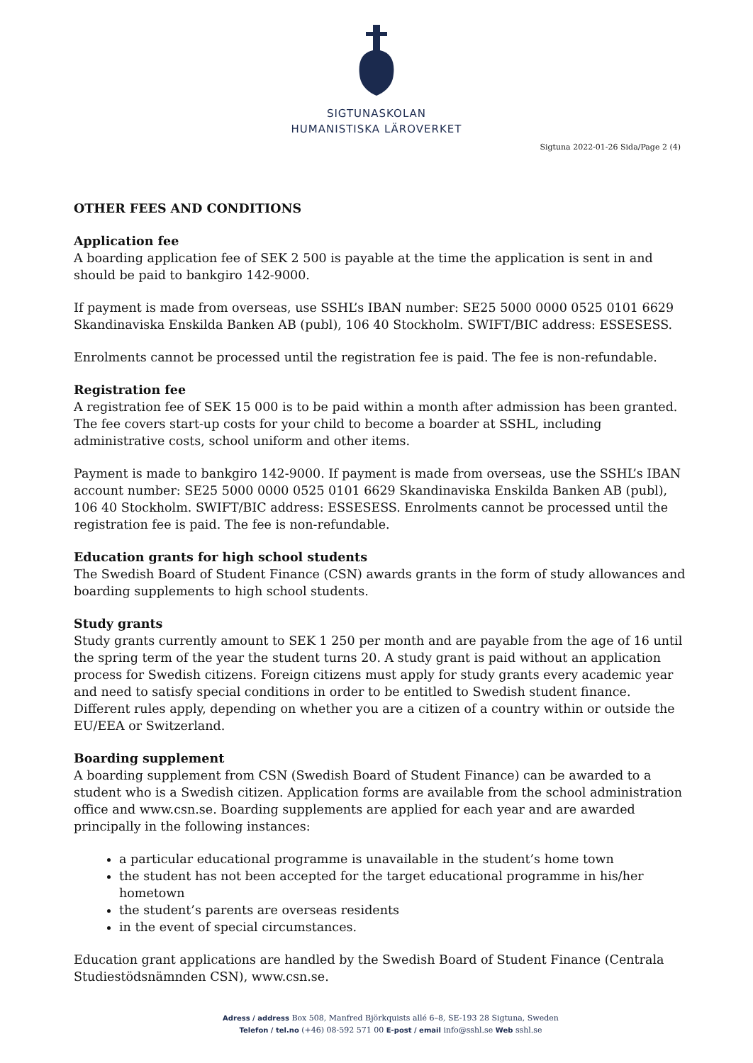SIGTUNASKOLAN
HUMANISTISKA LÄROVERKET
Sigtuna 2022-01-26 Sida/Page 2 (4)
OTHER FEES AND CONDITIONS
Application fee
A boarding application fee of SEK 2 500 is payable at the time the application is sent in and should be paid to bankgiro 142-9000.
If payment is made from overseas, use SSHL’s IBAN number: SE25 5000 0000 0525 0101 6629 Skandinaviska Enskilda Banken AB (publ), 106 40 Stockholm. SWIFT/BIC address: ESSESESS.
Enrolments cannot be processed until the registration fee is paid. The fee is non-refundable.
Registration fee
A registration fee of SEK 15 000 is to be paid within a month after admission has been granted. The fee covers start-up costs for your child to become a boarder at SSHL, including administrative costs, school uniform and other items.
Payment is made to bankgiro 142-9000. If payment is made from overseas, use the SSHL’s IBAN account number: SE25 5000 0000 0525 0101 6629 Skandinaviska Enskilda Banken AB (publ), 106 40 Stockholm. SWIFT/BIC address: ESSESESS. Enrolments cannot be processed until the registration fee is paid. The fee is non-refundable.
Education grants for high school students
The Swedish Board of Student Finance (CSN) awards grants in the form of study allowances and boarding supplements to high school students.
Study grants
Study grants currently amount to SEK 1 250 per month and are payable from the age of 16 until the spring term of the year the student turns 20. A study grant is paid without an application process for Swedish citizens. Foreign citizens must apply for study grants every academic year and need to satisfy special conditions in order to be entitled to Swedish student finance. Different rules apply, depending on whether you are a citizen of a country within or outside the EU/EEA or Switzerland.
Boarding supplement
A boarding supplement from CSN (Swedish Board of Student Finance) can be awarded to a student who is a Swedish citizen. Application forms are available from the school administration office and www.csn.se. Boarding supplements are applied for each year and are awarded principally in the following instances:
a particular educational programme is unavailable in the student’s home town
the student has not been accepted for the target educational programme in his/her hometown
the student’s parents are overseas residents
in the event of special circumstances.
Education grant applications are handled by the Swedish Board of Student Finance (Centrala Studiestödsnämnden CSN), www.csn.se.
Adress / address Box 508, Manfred Björkquists allé 6–8, SE-193 28 Sigtuna, Sweden
Telefon / tel.no (+46) 08-592 571 00 E-post / email info@sshl.se Web sshl.se